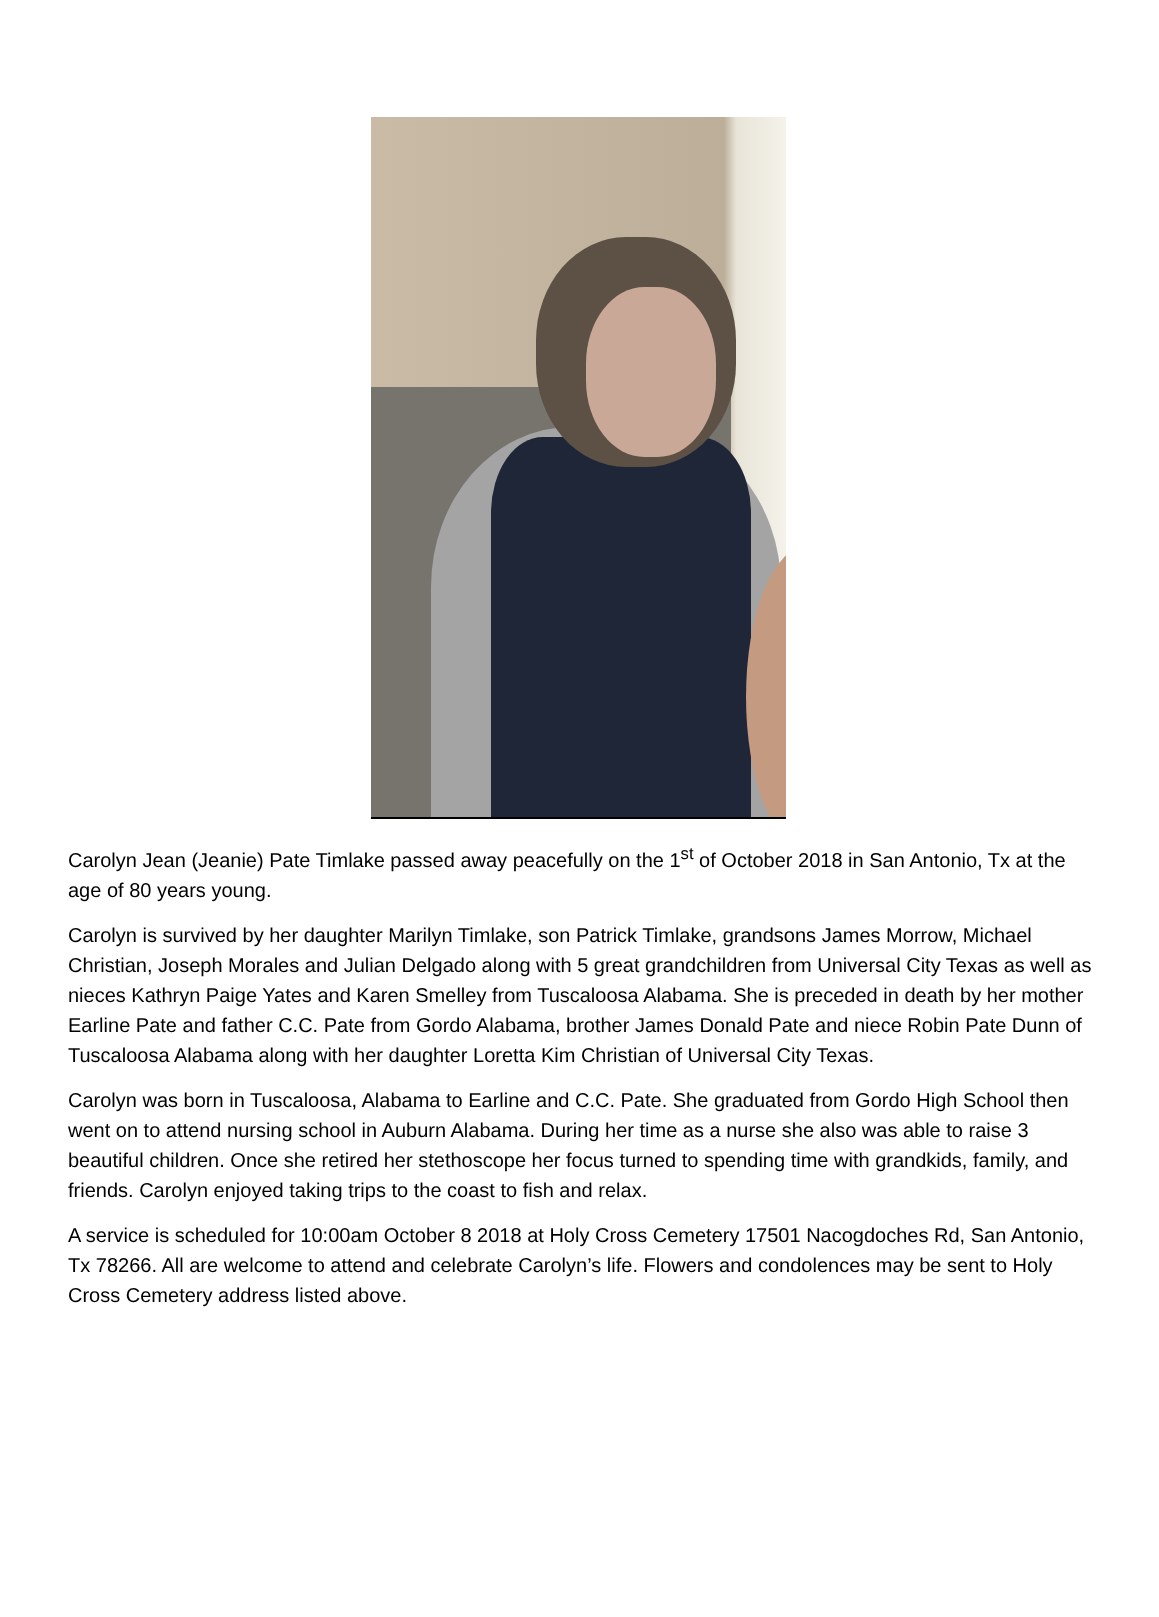Carolyn Jean (Jeanie) Pate Timlake passed away peacefully on the 1<sup>st</sup> of October 2018 in San Antonio, Tx at the age of 80 years young.
Carolyn is survived by her daughter Marilyn Timlake, son Patrick Timlake, grandsons James Morrow, Michael Christian, Joseph Morales and Julian Delgado along with 5 great grandchildren from Universal City Texas as well as nieces Kathryn Paige Yates and Karen Smelley from Tuscaloosa Alabama. She is preceded in death by her mother Earline Pate and father C.C. Pate from Gordo Alabama, brother James Donald Pate and niece Robin Pate Dunn of Tuscaloosa Alabama along with her daughter Loretta Kim Christian of Universal City Texas.
Carolyn was born in Tuscaloosa, Alabama to Earline and C.C. Pate. She graduated from Gordo High School then went on to attend nursing school in Auburn Alabama. During her time as a nurse she also was able to raise 3 beautiful children. Once she retired her stethoscope her focus turned to spending time with grandkids, family, and friends. Carolyn enjoyed taking trips to the coast to fish and relax.
A service is scheduled for 10:00am October 8 2018 at Holy Cross Cemetery 17501 Nacogdoches Rd, San Antonio, Tx 78266. All are welcome to attend and celebrate Carolyn’s life. Flowers and condolences may be sent to Holy Cross Cemetery address listed above.